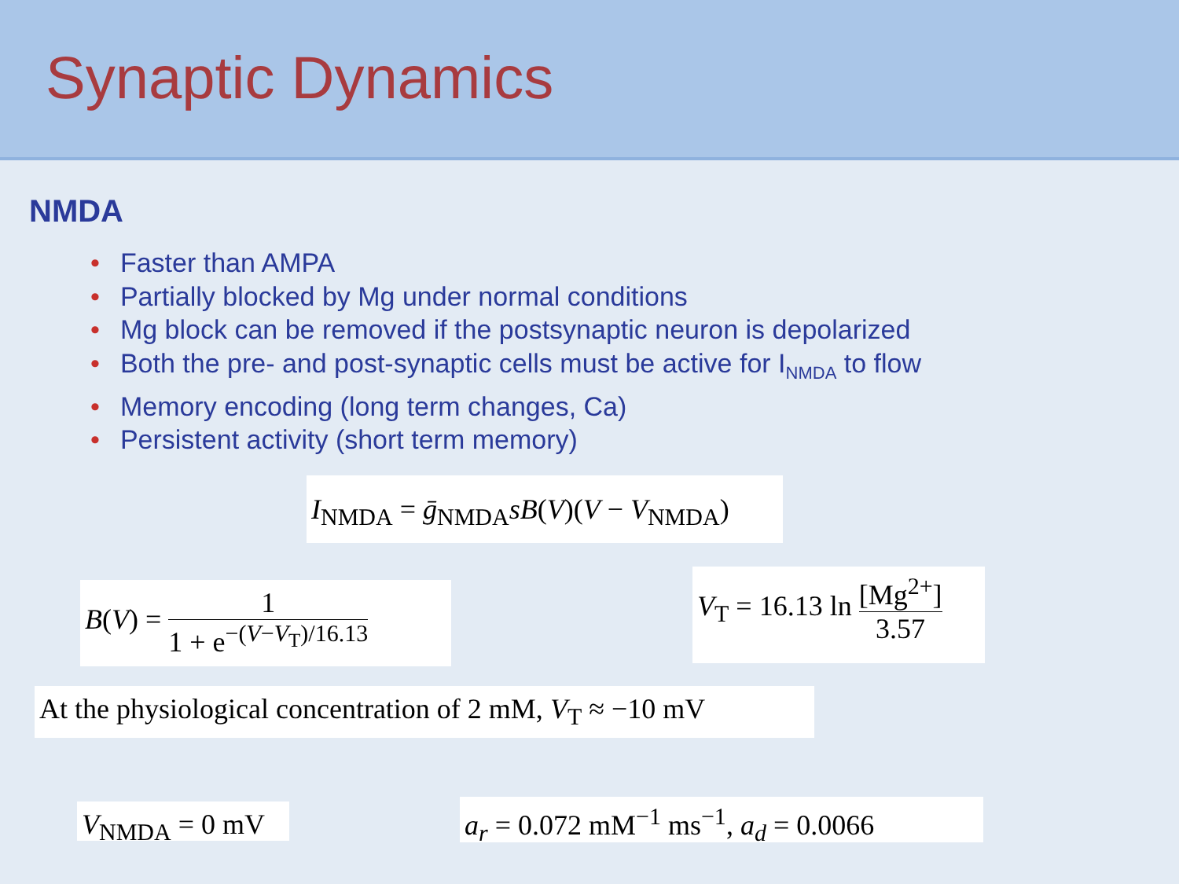Synaptic Dynamics
NMDA
• Faster than AMPA
• Partially blocked by Mg under normal conditions
• Mg block can be removed if the postsynaptic neuron is depolarized
• Both the pre- and post-synaptic cells must be active for I<sub>NMDA</sub> to flow
• Memory encoding (long term changes, Ca)
• Persistent activity (short term memory)
I<sub>NMDA</sub> = ḡ<sub>NMDA</sub>sB(V)(V − V<sub>NMDA</sub>)
B(V) =
1
1 + e<sup>−(V−V<sub>T</sub>)/16.13</sup>
V<sub>T</sub> = 16.13 ln
[Mg<sup>2+</sup>]
3.57
At the physiological concentration of 2 mM, V<sub>T</sub> ≈ −10 mV
V<sub>NMDA</sub> = 0 mV a<sub>r</sub> = 0.072 mM<sup>−1</sup> ms<sup>−1</sup>, a<sub>d</sub> = 0.0066